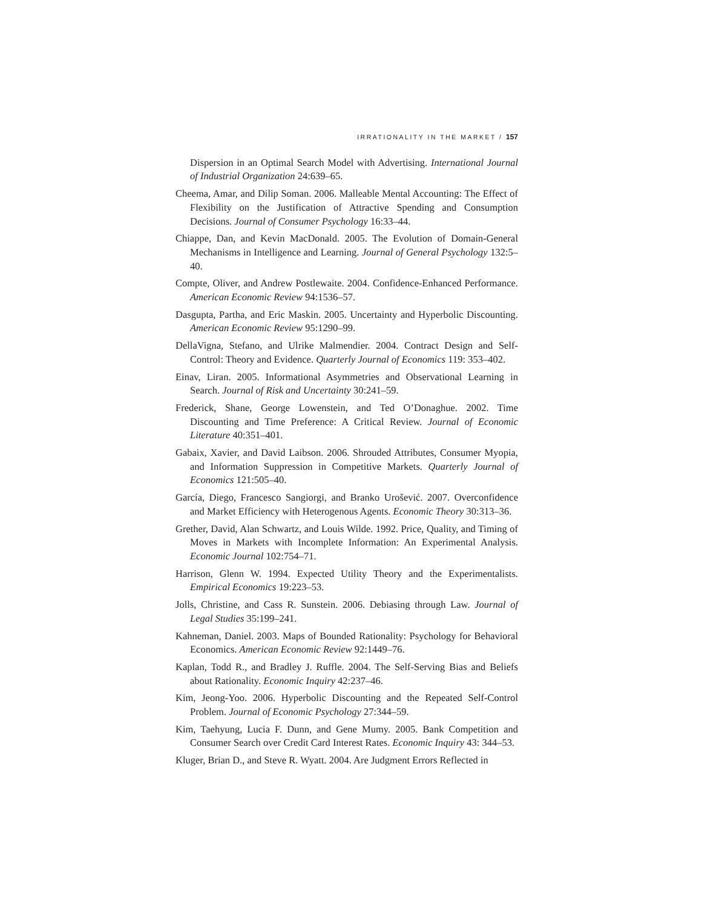IRRATIONALITY IN THE MARKET / 157
Dispersion in an Optimal Search Model with Advertising. International Journal of Industrial Organization 24:639–65.
Cheema, Amar, and Dilip Soman. 2006. Malleable Mental Accounting: The Effect of Flexibility on the Justification of Attractive Spending and Consumption Decisions. Journal of Consumer Psychology 16:33–44.
Chiappe, Dan, and Kevin MacDonald. 2005. The Evolution of Domain-General Mechanisms in Intelligence and Learning. Journal of General Psychology 132:5–40.
Compte, Oliver, and Andrew Postlewaite. 2004. Confidence-Enhanced Performance. American Economic Review 94:1536–57.
Dasgupta, Partha, and Eric Maskin. 2005. Uncertainty and Hyperbolic Discounting. American Economic Review 95:1290–99.
DellaVigna, Stefano, and Ulrike Malmendier. 2004. Contract Design and Self-Control: Theory and Evidence. Quarterly Journal of Economics 119: 353–402.
Einav, Liran. 2005. Informational Asymmetries and Observational Learning in Search. Journal of Risk and Uncertainty 30:241–59.
Frederick, Shane, George Lowenstein, and Ted O’Donaghue. 2002. Time Discounting and Time Preference: A Critical Review. Journal of Economic Literature 40:351–401.
Gabaix, Xavier, and David Laibson. 2006. Shrouded Attributes, Consumer Myopia, and Information Suppression in Competitive Markets. Quarterly Journal of Economics 121:505–40.
García, Diego, Francesco Sangiorgi, and Branko Urošević. 2007. Overconfidence and Market Efficiency with Heterogenous Agents. Economic Theory 30:313–36.
Grether, David, Alan Schwartz, and Louis Wilde. 1992. Price, Quality, and Timing of Moves in Markets with Incomplete Information: An Experimental Analysis. Economic Journal 102:754–71.
Harrison, Glenn W. 1994. Expected Utility Theory and the Experimentalists. Empirical Economics 19:223–53.
Jolls, Christine, and Cass R. Sunstein. 2006. Debiasing through Law. Journal of Legal Studies 35:199–241.
Kahneman, Daniel. 2003. Maps of Bounded Rationality: Psychology for Behavioral Economics. American Economic Review 92:1449–76.
Kaplan, Todd R., and Bradley J. Ruffle. 2004. The Self-Serving Bias and Beliefs about Rationality. Economic Inquiry 42:237–46.
Kim, Jeong-Yoo. 2006. Hyperbolic Discounting and the Repeated Self-Control Problem. Journal of Economic Psychology 27:344–59.
Kim, Taehyung, Lucia F. Dunn, and Gene Mumy. 2005. Bank Competition and Consumer Search over Credit Card Interest Rates. Economic Inquiry 43: 344–53.
Kluger, Brian D., and Steve R. Wyatt. 2004. Are Judgment Errors Reflected in